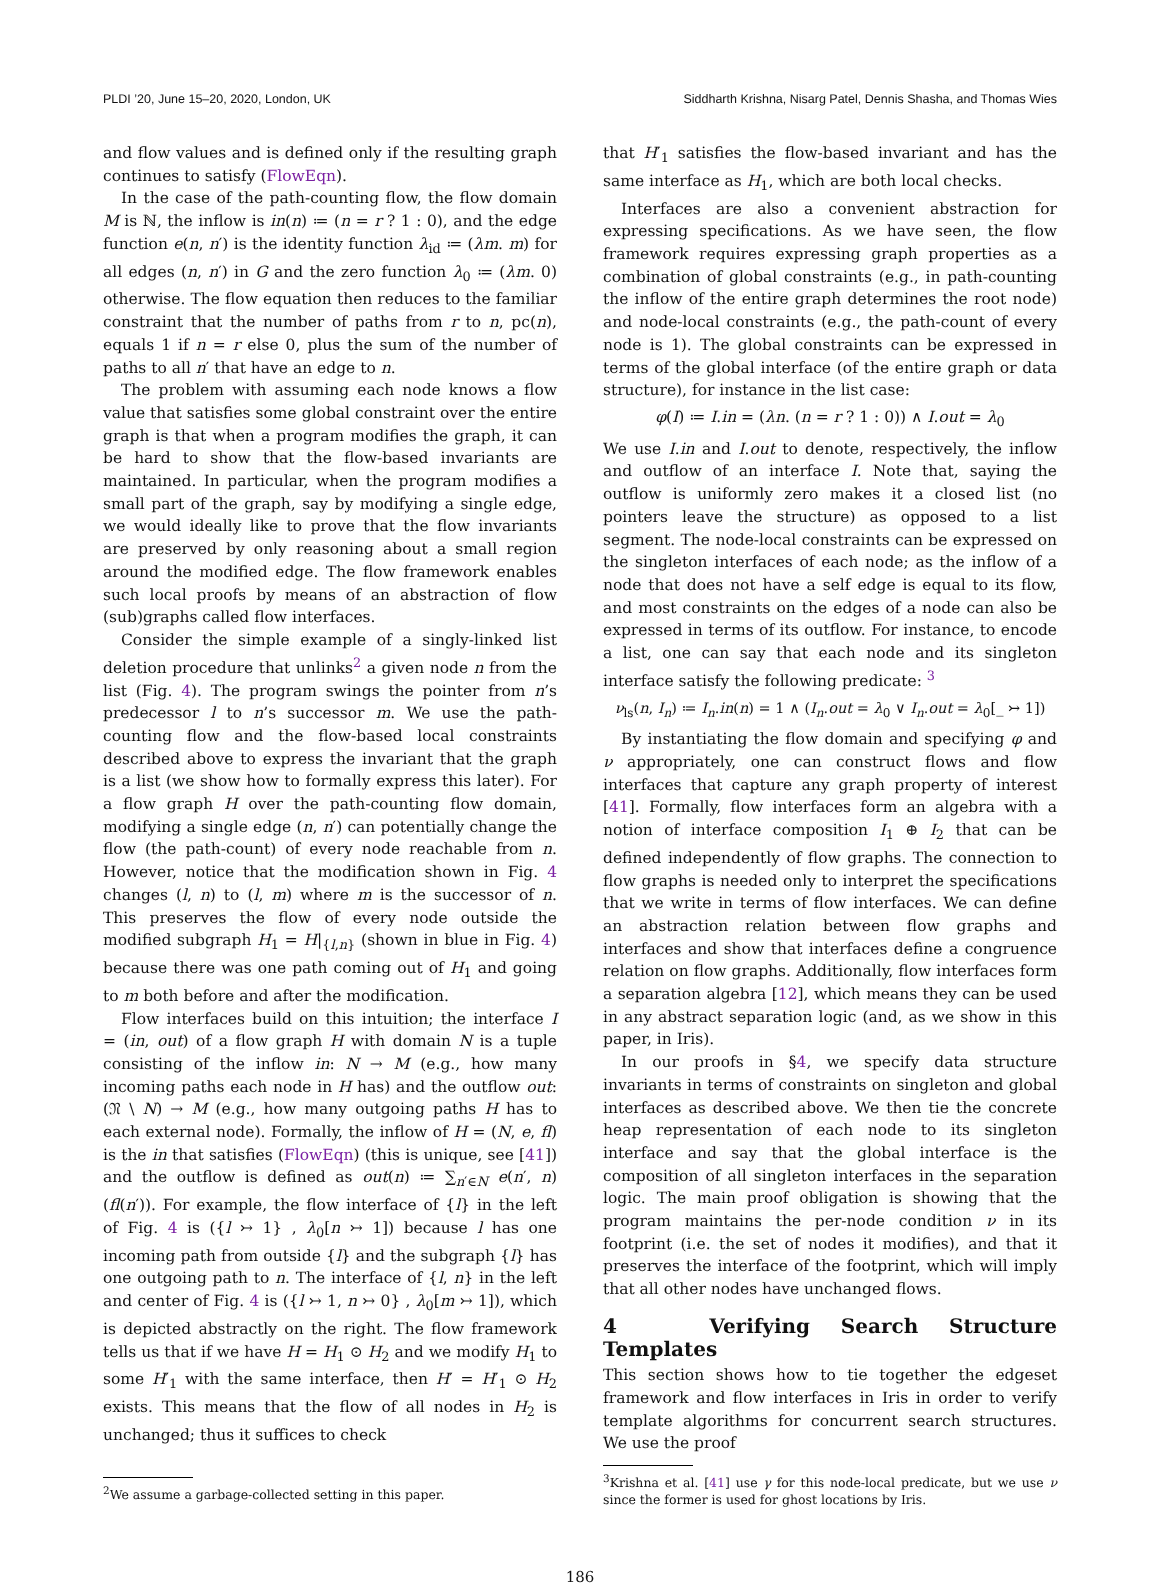PLDI ’20, June 15–20, 2020, London, UK Siddharth Krishna, Nisarg Patel, Dennis Shasha, and Thomas Wies
and flow values and is defined only if the resulting graph continues to satisfy (FlowEqn).
In the case of the path-counting flow, the flow domain M is ℕ, the inflow is in(n) ≔ (n = r ? 1 : 0), and the edge function e(n, n′) is the identity function λ<sub>id</sub> ≔ (λm. m) for all edges (n, n′) in G and the zero function λ<sub>0</sub> ≔ (λm. 0) otherwise. The flow equation then reduces to the familiar constraint that the number of paths from r to n, pc(n), equals 1 if n = r else 0, plus the sum of the number of paths to all n′ that have an edge to n.
The problem with assuming each node knows a flow value that satisfies some global constraint over the entire graph is that when a program modifies the graph, it can be hard to show that the flow-based invariants are maintained. In particular, when the program modifies a small part of the graph, say by modifying a single edge, we would ideally like to prove that the flow invariants are preserved by only reasoning about a small region around the modified edge. The flow framework enables such local proofs by means of an abstraction of flow (sub)graphs called flow interfaces.
Consider the simple example of a singly-linked list deletion procedure that unlinks<sup>2</sup> a given node n from the list (Fig. 4). The program swings the pointer from n’s predecessor l to n’s successor m. We use the path-counting flow and the flow-based local constraints described above to express the invariant that the graph is a list (we show how to formally express this later). For a flow graph H over the path-counting flow domain, modifying a single edge (n, n′) can potentially change the flow (the path-count) of every node reachable from n. However, notice that the modification shown in Fig. 4 changes (l, n) to (l, m) where m is the successor of n. This preserves the flow of every node outside the modified subgraph H<sub>1</sub> = H|<sub>{l,n}</sub> (shown in blue in Fig. 4) because there was one path coming out of H<sub>1</sub> and going to m both before and after the modification.
Flow interfaces build on this intuition; the interface I = (in, out) of a flow graph H with domain N is a tuple consisting of the inflow in: N → M (e.g., how many incoming paths each node in H has) and the outflow out: (𝔑 \ N) → M (e.g., how many outgoing paths H has to each external node). Formally, the inflow of H = (N, e, fl) is the in that satisfies (FlowEqn) (this is unique, see [41]) and the outflow is defined as out(n) ≔ ∑<sub>n′∈N</sub> e(n′, n)(fl(n′)). For example, the flow interface of {l} in the left of Fig. 4 is ({l ↣ 1} , λ<sub>0</sub>[n ↣ 1]) because l has one incoming path from outside {l} and the subgraph {l} has one outgoing path to n. The interface of {l, n} in the left and center of Fig. 4 is ({l ↣ 1, n ↣ 0} , λ<sub>0</sub>[m ↣ 1]), which is depicted abstractly on the right. The flow framework tells us that if we have H = H<sub>1</sub> ⊙ H<sub>2</sub> and we modify H<sub>1</sub> to some H′<sub>1</sub> with the same interface, then H′ = H′<sub>1</sub> ⊙ H<sub>2</sub> exists. This means that the flow of all nodes in H<sub>2</sub> is unchanged; thus it suffices to check
<sup>2</sup> We assume a garbage-collected setting in this paper.
that H′<sub>1</sub> satisfies the flow-based invariant and has the same interface as H<sub>1</sub>, which are both local checks.
Interfaces are also a convenient abstraction for expressing specifications. As we have seen, the flow framework requires expressing graph properties as a combination of global constraints (e.g., in path-counting the inflow of the entire graph determines the root node) and node-local constraints (e.g., the path-count of every node is 1). The global constraints can be expressed in terms of the global interface (of the entire graph or data structure), for instance in the list case:
φ(I) ≔ I.in = (λn. (n = r ? 1 : 0)) ∧ I.out = λ<sub>0</sub>
We use I.in and I.out to denote, respectively, the inflow and outflow of an interface I. Note that, saying the outflow is uniformly zero makes it a closed list (no pointers leave the structure) as opposed to a list segment. The node-local constraints can be expressed on the singleton interfaces of each node; as the inflow of a node that does not have a self edge is equal to its flow, and most constraints on the edges of a node can also be expressed in terms of its outflow. For instance, to encode a list, one can say that each node and its singleton interface satisfy the following predicate: <sup>3</sup>
ν<sub>ls</sub>(n, I<sub>n</sub>) ≔ I<sub>n</sub>.in(n) = 1 ∧ (I<sub>n</sub>.out = λ<sub>0</sub> ∨ I<sub>n</sub>.out = λ<sub>0</sub>[_ ↣ 1])
By instantiating the flow domain and specifying φ and ν appropriately, one can construct flows and flow interfaces that capture any graph property of interest [41]. Formally, flow interfaces form an algebra with a notion of interface composition I<sub>1</sub> ⊕ I<sub>2</sub> that can be defined independently of flow graphs. The connection to flow graphs is needed only to interpret the specifications that we write in terms of flow interfaces. We can define an abstraction relation between flow graphs and interfaces and show that interfaces define a congruence relation on flow graphs. Additionally, flow interfaces form a separation algebra [12], which means they can be used in any abstract separation logic (and, as we show in this paper, in Iris).
In our proofs in §4, we specify data structure invariants in terms of constraints on singleton and global interfaces as described above. We then tie the concrete heap representation of each node to its singleton interface and say that the global interface is the composition of all singleton interfaces in the separation logic. The main proof obligation is showing that the program maintains the per-node condition ν in its footprint (i.e. the set of nodes it modifies), and that it preserves the interface of the footprint, which will imply that all other nodes have unchanged flows.
4 Verifying Search Structure Templates
This section shows how to tie together the edgeset framework and flow interfaces in Iris in order to verify template algorithms for concurrent search structures. We use the proof
<sup>3</sup> Krishna et al. [41] use γ for this node-local predicate, but we use ν since the former is used for ghost locations by Iris.
186